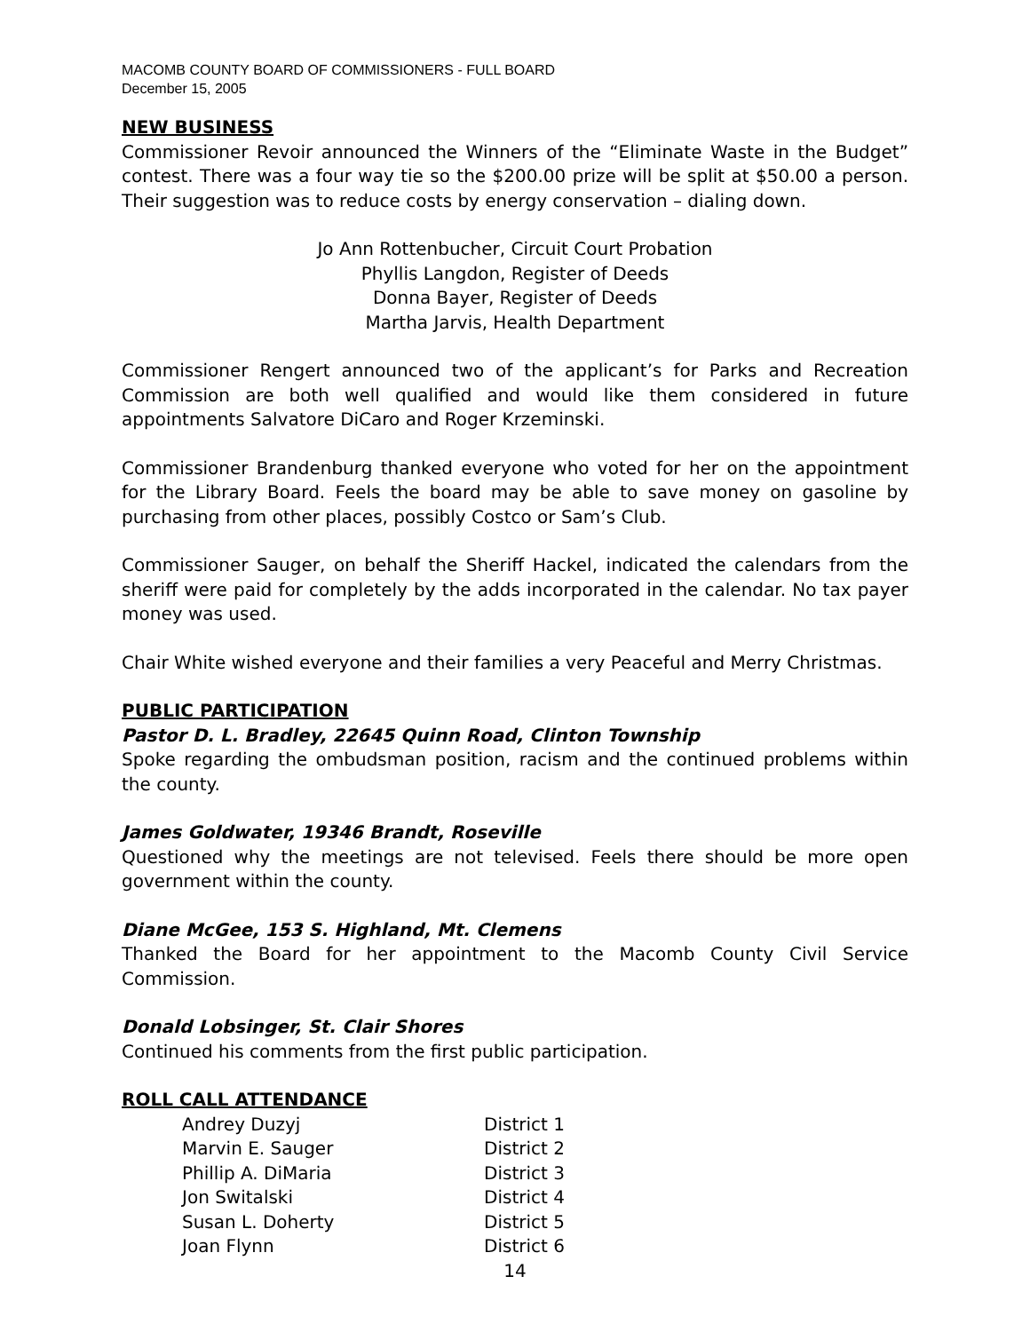MACOMB COUNTY BOARD OF COMMISSIONERS - FULL BOARD
December 15, 2005
NEW BUSINESS
Commissioner Revoir announced the Winners of the “Eliminate Waste in the Budget” contest. There was a four way tie so the $200.00 prize will be split at $50.00 a person. Their suggestion was to reduce costs by energy conservation – dialing down.
Jo Ann Rottenbucher, Circuit Court Probation
Phyllis Langdon, Register of Deeds
Donna Bayer, Register of Deeds
Martha Jarvis, Health Department
Commissioner Rengert announced two of the applicant’s for Parks and Recreation Commission are both well qualified and would like them considered in future appointments Salvatore DiCaro and Roger Krzeminski.
Commissioner Brandenburg thanked everyone who voted for her on the appointment for the Library Board. Feels the board may be able to save money on gasoline by purchasing from other places, possibly Costco or Sam’s Club.
Commissioner Sauger, on behalf the Sheriff Hackel, indicated the calendars from the sheriff were paid for completely by the adds incorporated in the calendar. No tax payer money was used.
Chair White wished everyone and their families a very Peaceful and Merry Christmas.
PUBLIC PARTICIPATION
Pastor D. L. Bradley, 22645 Quinn Road, Clinton Township
Spoke regarding the ombudsman position, racism and the continued problems within the county.
James Goldwater, 19346 Brandt, Roseville
Questioned why the meetings are not televised. Feels there should be more open government within the county.
Diane McGee, 153 S. Highland, Mt. Clemens
Thanked the Board for her appointment to the Macomb County Civil Service Commission.
Donald Lobsinger, St. Clair Shores
Continued his comments from the first public participation.
ROLL CALL ATTENDANCE
| Andrey Duzyj | District 1 |
| Marvin E. Sauger | District 2 |
| Phillip A. DiMaria | District 3 |
| Jon Switalski | District 4 |
| Susan L. Doherty | District 5 |
| Joan Flynn | District 6 |
14